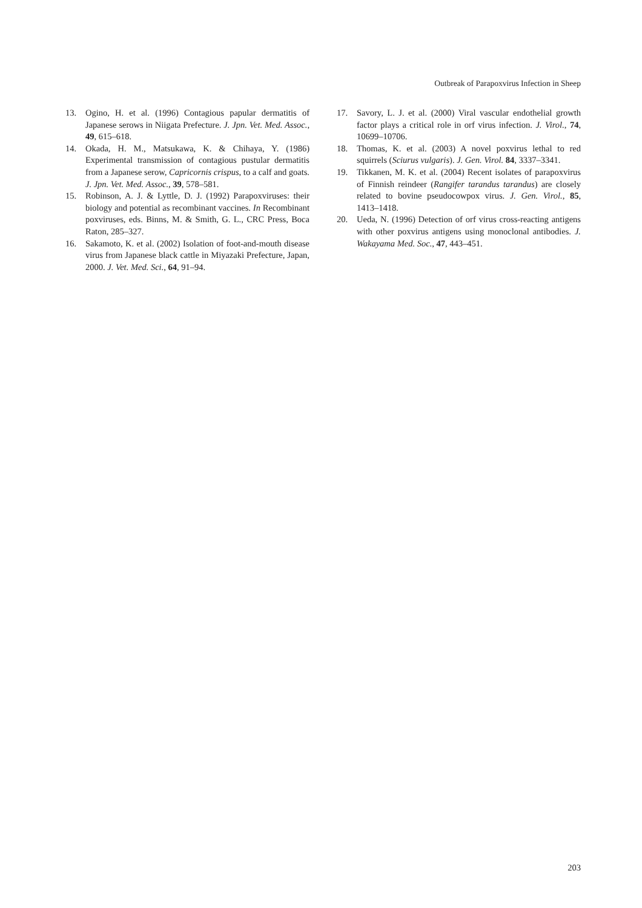Outbreak of Parapoxvirus Infection in Sheep
13. Ogino, H. et al. (1996) Contagious papular dermatitis of Japanese serows in Niigata Prefecture. J. Jpn. Vet. Med. Assoc., 49, 615–618.
14. Okada, H. M., Matsukawa, K. & Chihaya, Y. (1986) Experimental transmission of contagious pustular dermatitis from a Japanese serow, Capricornis crispus, to a calf and goats. J. Jpn. Vet. Med. Assoc., 39, 578–581.
15. Robinson, A. J. & Lyttle, D. J. (1992) Parapoxviruses: their biology and potential as recombinant vaccines. In Recombinant poxviruses, eds. Binns, M. & Smith, G. L., CRC Press, Boca Raton, 285–327.
16. Sakamoto, K. et al. (2002) Isolation of foot-and-mouth disease virus from Japanese black cattle in Miyazaki Prefecture, Japan, 2000. J. Vet. Med. Sci., 64, 91–94.
17. Savory, L. J. et al. (2000) Viral vascular endothelial growth factor plays a critical role in orf virus infection. J. Virol., 74, 10699–10706.
18. Thomas, K. et al. (2003) A novel poxvirus lethal to red squirrels (Sciurus vulgaris). J. Gen. Virol. 84, 3337–3341.
19. Tikkanen, M. K. et al. (2004) Recent isolates of parapoxvirus of Finnish reindeer (Rangifer tarandus tarandus) are closely related to bovine pseudocowpox virus. J. Gen. Virol., 85, 1413–1418.
20. Ueda, N. (1996) Detection of orf virus cross-reacting antigens with other poxvirus antigens using monoclonal antibodies. J. Wakayama Med. Soc., 47, 443–451.
203